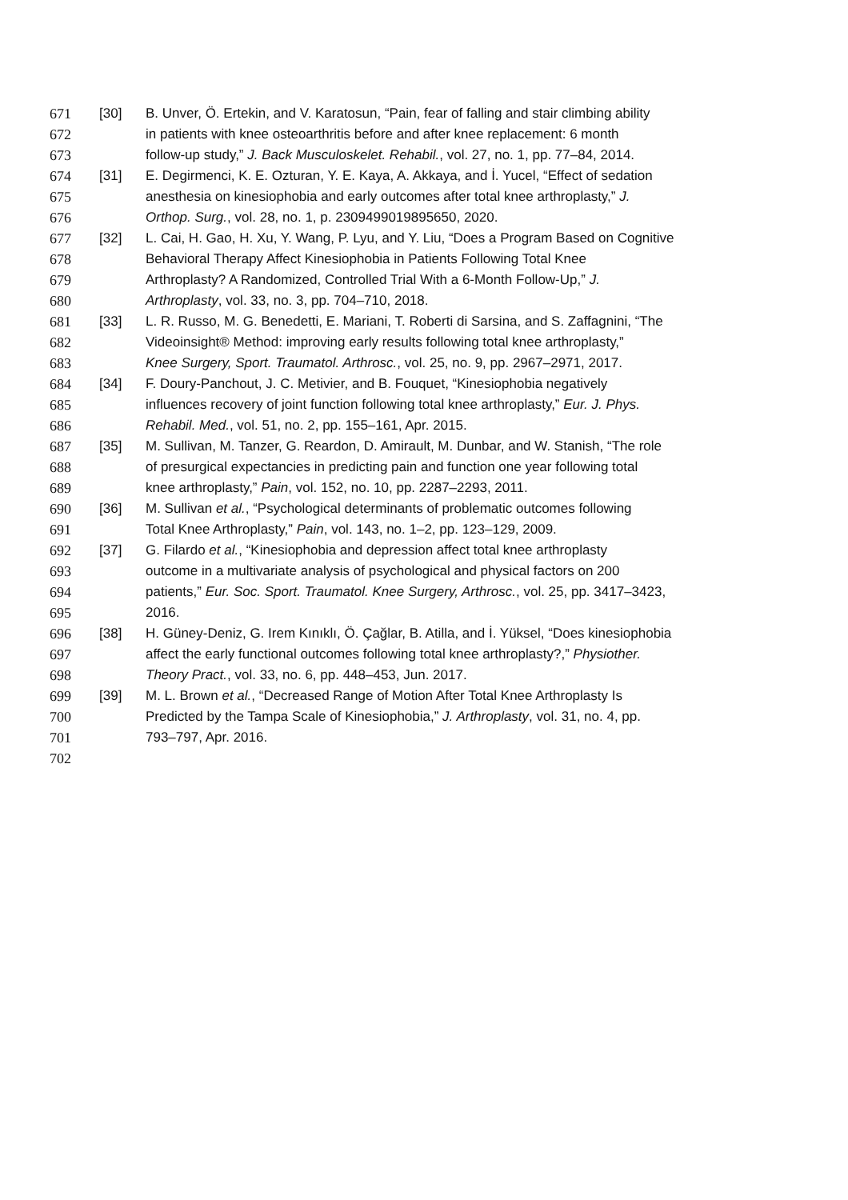671 [30] B. Unver, Ö. Ertekin, and V. Karatosun, “Pain, fear of falling and stair climbing ability
672 in patients with knee osteoarthritis before and after knee replacement: 6 month
673 follow-up study,” J. Back Musculoskelet. Rehabil., vol. 27, no. 1, pp. 77–84, 2014.
674 [31] E. Degirmenci, K. E. Ozturan, Y. E. Kaya, A. Akkaya, and İ. Yucel, “Effect of sedation
675 anesthesia on kinesiophobia and early outcomes after total knee arthroplasty,” J.
676 Orthop. Surg., vol. 28, no. 1, p. 2309499019895650, 2020.
677 [32] L. Cai, H. Gao, H. Xu, Y. Wang, P. Lyu, and Y. Liu, “Does a Program Based on Cognitive
678 Behavioral Therapy Affect Kinesiophobia in Patients Following Total Knee
679 Arthroplasty? A Randomized, Controlled Trial With a 6-Month Follow-Up,” J.
680 Arthroplasty, vol. 33, no. 3, pp. 704–710, 2018.
681 [33] L. R. Russo, M. G. Benedetti, E. Mariani, T. Roberti di Sarsina, and S. Zaffagnini, “The
682 Videoinsight® Method: improving early results following total knee arthroplasty,”
683 Knee Surgery, Sport. Traumatol. Arthrosc., vol. 25, no. 9, pp. 2967–2971, 2017.
684 [34] F. Doury-Panchout, J. C. Metivier, and B. Fouquet, “Kinesiophobia negatively
685 influences recovery of joint function following total knee arthroplasty,” Eur. J. Phys.
686 Rehabil. Med., vol. 51, no. 2, pp. 155–161, Apr. 2015.
687 [35] M. Sullivan, M. Tanzer, G. Reardon, D. Amirault, M. Dunbar, and W. Stanish, “The role
688 of presurgical expectancies in predicting pain and function one year following total
689 knee arthroplasty,” Pain, vol. 152, no. 10, pp. 2287–2293, 2011.
690 [36] M. Sullivan et al., “Psychological determinants of problematic outcomes following
691 Total Knee Arthroplasty,” Pain, vol. 143, no. 1–2, pp. 123–129, 2009.
692 [37] G. Filardo et al., “Kinesiophobia and depression affect total knee arthroplasty
693 outcome in a multivariate analysis of psychological and physical factors on 200
694 patients,” Eur. Soc. Sport. Traumatol. Knee Surgery, Arthrosc., vol. 25, pp. 3417–3423,
695 2016.
696 [38] H. Güney-Deniz, G. Irem Kınıklı, Ö. Çağlar, B. Atilla, and İ. Yüksel, “Does kinesiophobia
697 affect the early functional outcomes following total knee arthroplasty?,” Physiother.
698 Theory Pract., vol. 33, no. 6, pp. 448–453, Jun. 2017.
699 [39] M. L. Brown et al., “Decreased Range of Motion After Total Knee Arthroplasty Is
700 Predicted by the Tampa Scale of Kinesiophobia,” J. Arthroplasty, vol. 31, no. 4, pp.
701 793–797, Apr. 2016.
702